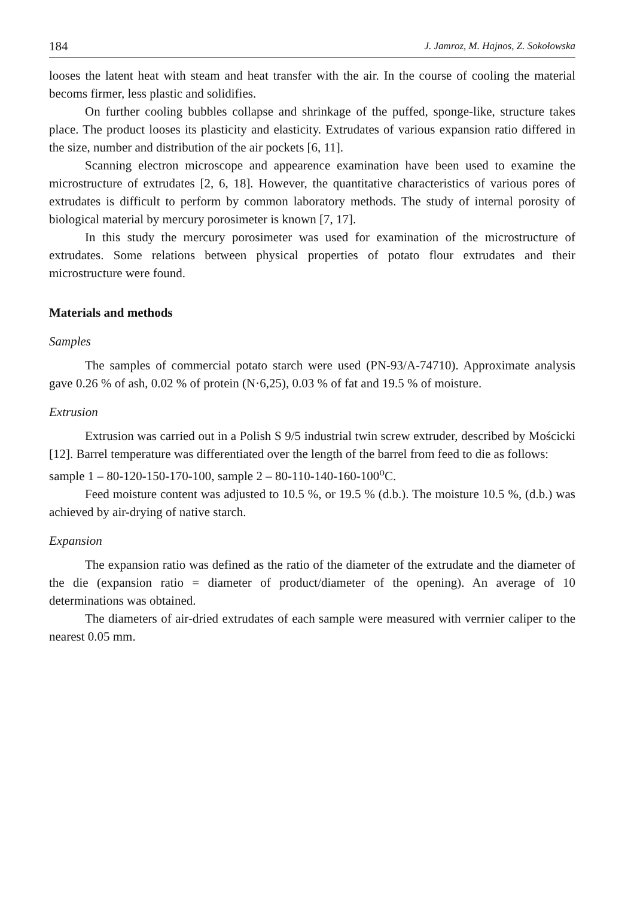184 J. Jamroz, M. Hajnos, Z. Sokołowska
looses the latent heat with steam and heat transfer with the air. In the course of cooling the material becoms firmer, less plastic and solidifies.
On further cooling bubbles collapse and shrinkage of the puffed, sponge-like, structure takes place. The product looses its plasticity and elasticity. Extrudates of various expansion ratio differed in the size, number and distribution of the air pockets [6, 11].
Scanning electron microscope and appearence examination have been used to examine the microstructure of extrudates [2, 6, 18]. However, the quantitative characteristics of various pores of extrudates is difficult to perform by common laboratory methods. The study of internal porosity of biological material by mercury porosimeter is known [7, 17].
In this study the mercury porosimeter was used for examination of the microstructure of extrudates. Some relations between physical properties of potato flour extrudates and their microstructure were found.
Materials and methods
Samples
The samples of commercial potato starch were used (PN-93/A-74710). Approximate analysis gave 0.26 % of ash, 0.02 % of protein (N·6,25), 0.03 % of fat and 19.5 % of moisture.
Extrusion
Extrusion was carried out in a Polish S 9/5 industrial twin screw extruder, described by Mościcki [12]. Barrel temperature was differentiated over the length of the barrel from feed to die as follows:
sample 1 – 80-120-150-170-100, sample 2 – 80-110-140-160-100<sup>o</sup>C.
Feed moisture content was adjusted to 10.5 %, or 19.5 % (d.b.). The moisture 10.5 %, (d.b.) was achieved by air-drying of native starch.
Expansion
The expansion ratio was defined as the ratio of the diameter of the extrudate and the diameter of the die (expansion ratio = diameter of product/diameter of the opening). An average of 10 determinations was obtained.
The diameters of air-dried extrudates of each sample were measured with verrnier caliper to the nearest 0.05 mm.